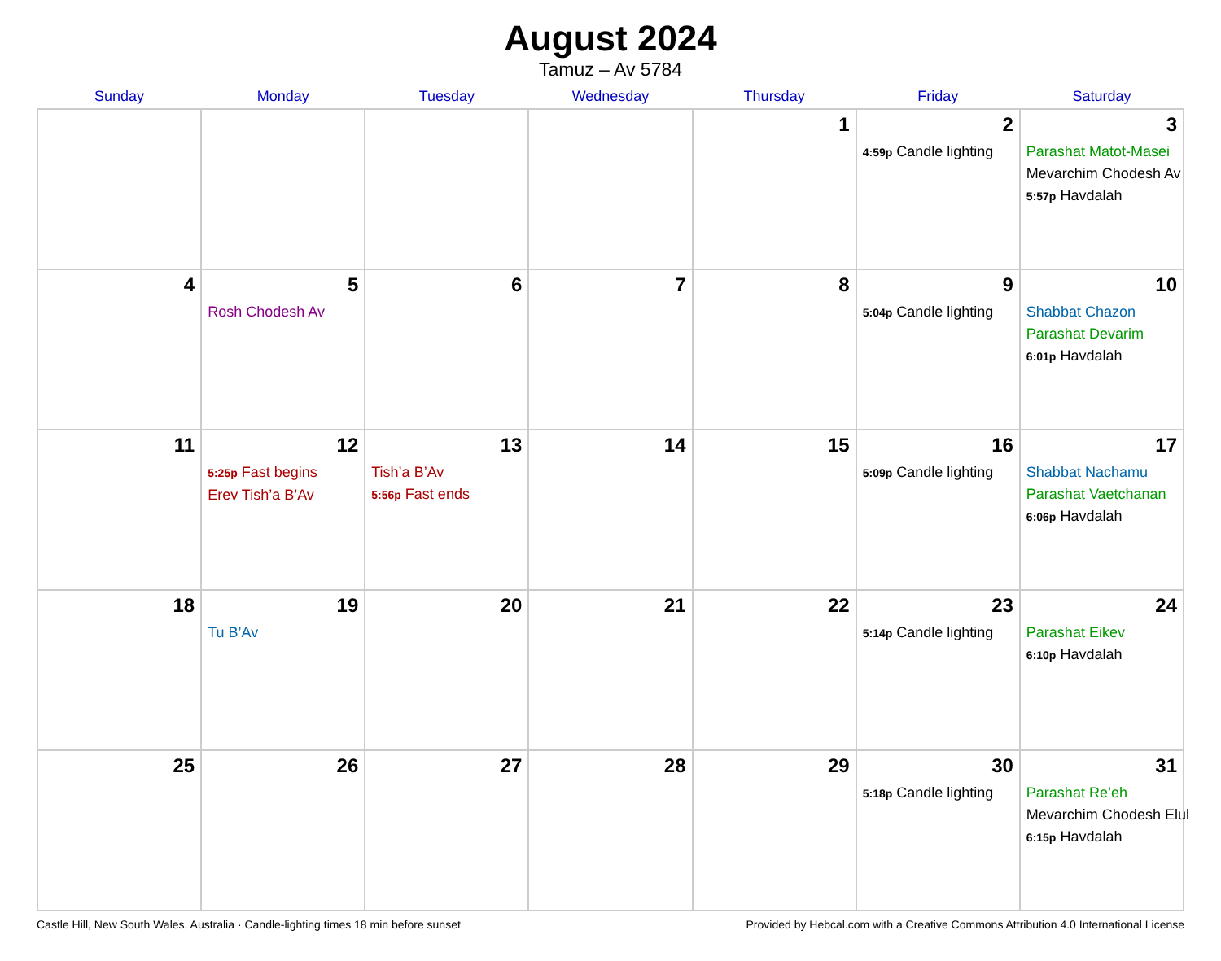August 2024
Tamuz – Av 5784
| Sunday | Monday | Tuesday | Wednesday | Thursday | Friday | Saturday |
| --- | --- | --- | --- | --- | --- | --- |
| | | | | 1 | 2 4:59p Candle lighting | 3 Parashat Matot-Masei Mevarchim Chodesh Av 5:57p Havdalah |
| 4 | 5 Rosh Chodesh Av | 6 | 7 | 8 | 9 5:04p Candle lighting | 10 Shabbat Chazon Parashat Devarim 6:01p Havdalah |
| 11 | 12 5:25p Fast begins Erev Tish’a B’Av | 13 Tish’a B’Av 5:56p Fast ends | 14 | 15 | 16 5:09p Candle lighting | 17 Shabbat Nachamu Parashat Vaetchanan 6:06p Havdalah |
| 18 | 19 Tu B’Av | 20 | 21 | 22 | 23 5:14p Candle lighting | 24 Parashat Eikev 6:10p Havdalah |
| 25 | 26 | 27 | 28 | 29 | 30 5:18p Candle lighting | 31 Parashat Re’eh Mevarchim Chodesh Elul 6:15p Havdalah |
Castle Hill, New South Wales, Australia · Candle-lighting times 18 min before sunset Provided by Hebcal.com with a Creative Commons Attribution 4.0 International License